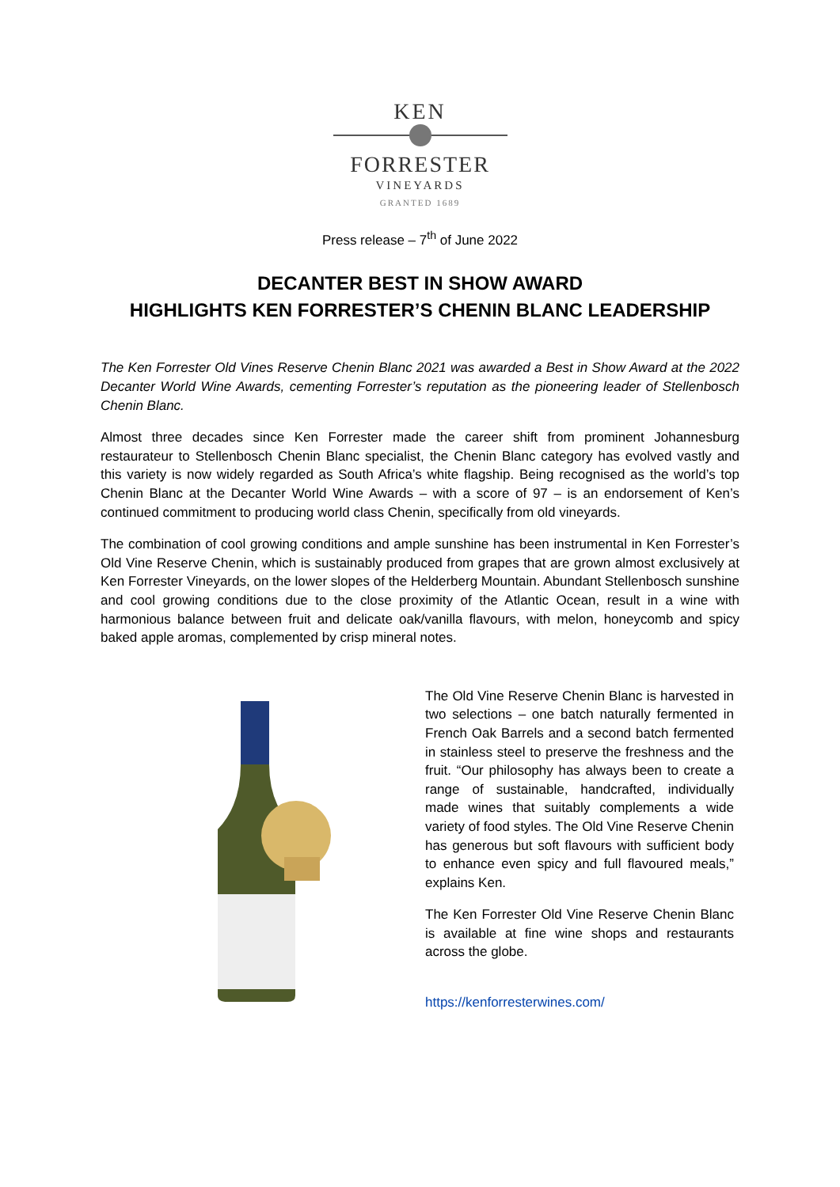KEN
FORRESTER
VINEYARDS
GRANTED 1689
Press release – 7<sup>th</sup> of June 2022
DECANTER BEST IN SHOW AWARD
HIGHLIGHTS KEN FORRESTER’S CHENIN BLANC LEADERSHIP
The Ken Forrester Old Vines Reserve Chenin Blanc 2021 was awarded a Best in Show Award at the 2022 Decanter World Wine Awards, cementing Forrester’s reputation as the pioneering leader of Stellenbosch Chenin Blanc.
Almost three decades since Ken Forrester made the career shift from prominent Johannesburg restaurateur to Stellenbosch Chenin Blanc specialist, the Chenin Blanc category has evolved vastly and this variety is now widely regarded as South Africa’s white flagship. Being recognised as the world’s top Chenin Blanc at the Decanter World Wine Awards – with a score of 97 – is an endorsement of Ken’s continued commitment to producing world class Chenin, specifically from old vineyards.
The combination of cool growing conditions and ample sunshine has been instrumental in Ken Forrester’s Old Vine Reserve Chenin, which is sustainably produced from grapes that are grown almost exclusively at Ken Forrester Vineyards, on the lower slopes of the Helderberg Mountain. Abundant Stellenbosch sunshine and cool growing conditions due to the close proximity of the Atlantic Ocean, result in a wine with harmonious balance between fruit and delicate oak/vanilla flavours, with melon, honeycomb and spicy baked apple aromas, complemented by crisp mineral notes.
The Old Vine Reserve Chenin Blanc is harvested in two selections – one batch naturally fermented in French Oak Barrels and a second batch fermented in stainless steel to preserve the freshness and the fruit. “Our philosophy has always been to create a range of sustainable, handcrafted, individually made wines that suitably complements a wide variety of food styles. The Old Vine Reserve Chenin has generous but soft flavours with sufficient body to enhance even spicy and full flavoured meals,” explains Ken.
The Ken Forrester Old Vine Reserve Chenin Blanc is available at fine wine shops and restaurants across the globe.
https://kenforresterwines.com/